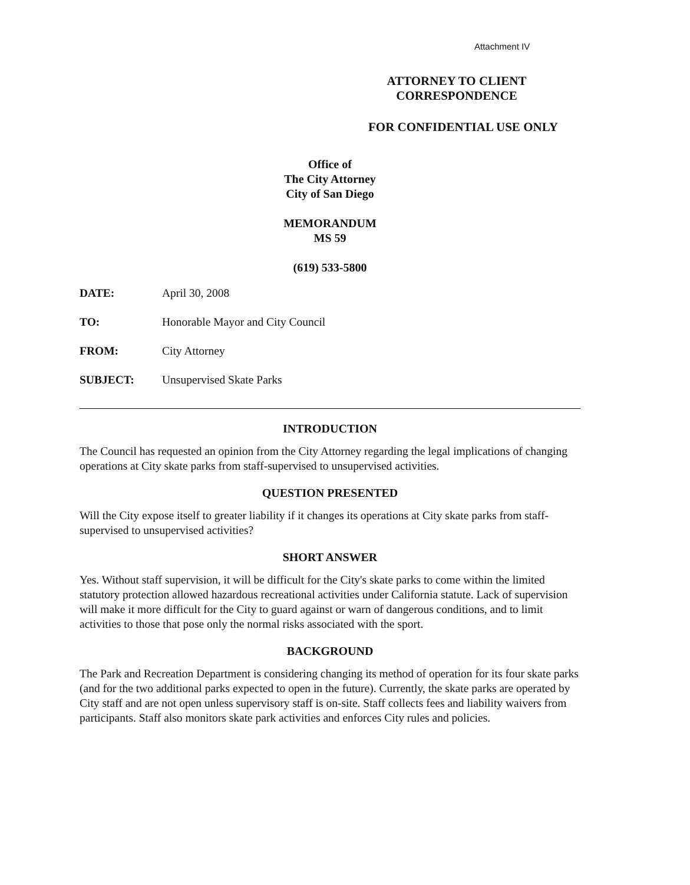Attachment IV
ATTORNEY TO CLIENT
CORRESPONDENCE
FOR CONFIDENTIAL USE ONLY
Office of
The City Attorney
City of San Diego
MEMORANDUM
MS 59
(619) 533-5800
| DATE: | April 30, 2008 |
| TO: | Honorable Mayor and City Council |
| FROM: | City Attorney |
| SUBJECT: | Unsupervised Skate Parks |
INTRODUCTION
The Council has requested an opinion from the City Attorney regarding the legal implications of changing operations at City skate parks from staff-supervised to unsupervised activities.
QUESTION PRESENTED
Will the City expose itself to greater liability if it changes its operations at City skate parks from staff-supervised to unsupervised activities?
SHORT ANSWER
Yes. Without staff supervision, it will be difficult for the City's skate parks to come within the limited statutory protection allowed hazardous recreational activities under California statute. Lack of supervision will make it more difficult for the City to guard against or warn of dangerous conditions, and to limit activities to those that pose only the normal risks associated with the sport.
BACKGROUND
The Park and Recreation Department is considering changing its method of operation for its four skate parks (and for the two additional parks expected to open in the future). Currently, the skate parks are operated by City staff and are not open unless supervisory staff is on-site. Staff collects fees and liability waivers from participants. Staff also monitors skate park activities and enforces City rules and policies.